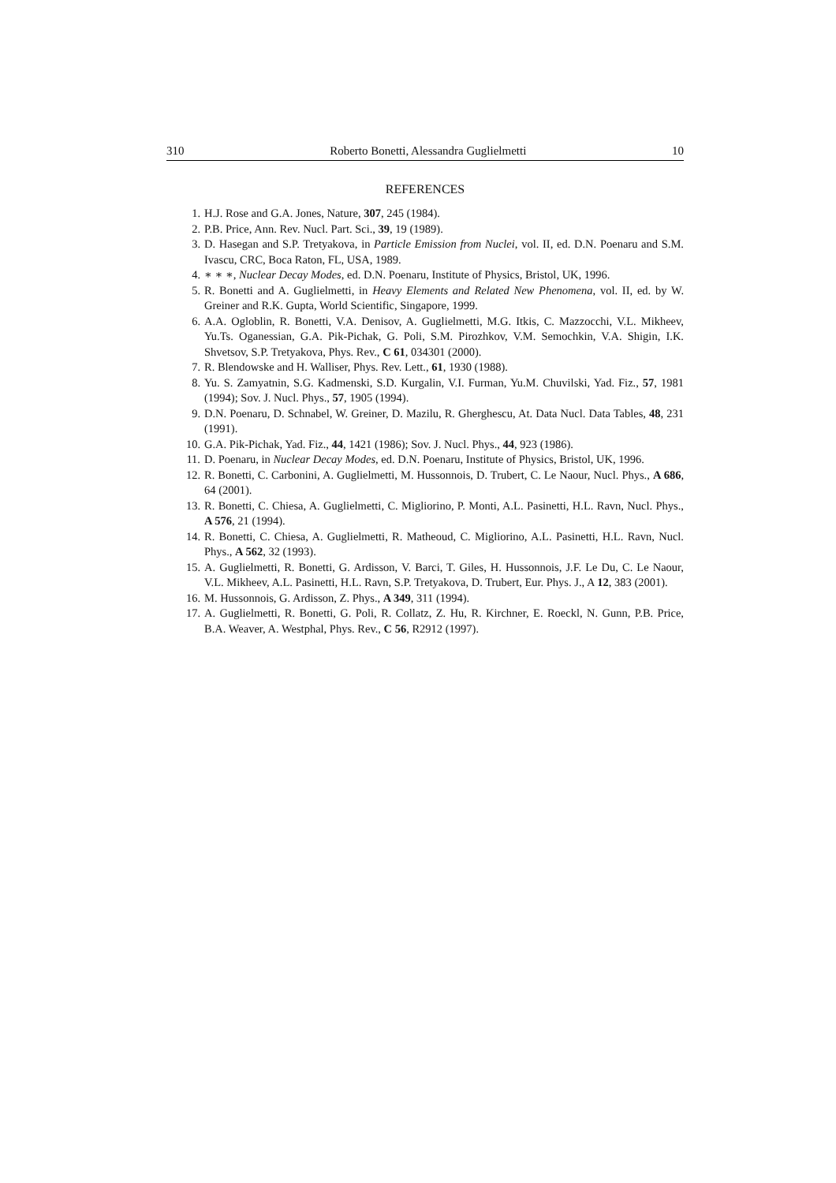310 Roberto Bonetti, Alessandra Guglielmetti 10
REFERENCES
1. H.J. Rose and G.A. Jones, Nature, 307, 245 (1984).
2. P.B. Price, Ann. Rev. Nucl. Part. Sci., 39, 19 (1989).
3. D. Hasegan and S.P. Tretyakova, in Particle Emission from Nuclei, vol. II, ed. D.N. Poenaru and S.M. Ivascu, CRC, Boca Raton, FL, USA, 1989.
4. ∗ ∗ ∗, Nuclear Decay Modes, ed. D.N. Poenaru, Institute of Physics, Bristol, UK, 1996.
5. R. Bonetti and A. Guglielmetti, in Heavy Elements and Related New Phenomena, vol. II, ed. by W. Greiner and R.K. Gupta, World Scientific, Singapore, 1999.
6. A.A. Ogloblin, R. Bonetti, V.A. Denisov, A. Guglielmetti, M.G. Itkis, C. Mazzocchi, V.L. Mikheev, Yu.Ts. Oganessian, G.A. Pik-Pichak, G. Poli, S.M. Pirozhkov, V.M. Semochkin, V.A. Shigin, I.K. Shvetsov, S.P. Tretyakova, Phys. Rev., C 61, 034301 (2000).
7. R. Blendowske and H. Walliser, Phys. Rev. Lett., 61, 1930 (1988).
8. Yu. S. Zamyatnin, S.G. Kadmenski, S.D. Kurgalin, V.I. Furman, Yu.M. Chuvilski, Yad. Fiz., 57, 1981 (1994); Sov. J. Nucl. Phys., 57, 1905 (1994).
9. D.N. Poenaru, D. Schnabel, W. Greiner, D. Mazilu, R. Gherghescu, At. Data Nucl. Data Tables, 48, 231 (1991).
10. G.A. Pik-Pichak, Yad. Fiz., 44, 1421 (1986); Sov. J. Nucl. Phys., 44, 923 (1986).
11. D. Poenaru, in Nuclear Decay Modes, ed. D.N. Poenaru, Institute of Physics, Bristol, UK, 1996.
12. R. Bonetti, C. Carbonini, A. Guglielmetti, M. Hussonnois, D. Trubert, C. Le Naour, Nucl. Phys., A 686, 64 (2001).
13. R. Bonetti, C. Chiesa, A. Guglielmetti, C. Migliorino, P. Monti, A.L. Pasinetti, H.L. Ravn, Nucl. Phys., A 576, 21 (1994).
14. R. Bonetti, C. Chiesa, A. Guglielmetti, R. Matheoud, C. Migliorino, A.L. Pasinetti, H.L. Ravn, Nucl. Phys., A 562, 32 (1993).
15. A. Guglielmetti, R. Bonetti, G. Ardisson, V. Barci, T. Giles, H. Hussonnois, J.F. Le Du, C. Le Naour, V.L. Mikheev, A.L. Pasinetti, H.L. Ravn, S.P. Tretyakova, D. Trubert, Eur. Phys. J., A 12, 383 (2001).
16. M. Hussonnois, G. Ardisson, Z. Phys., A 349, 311 (1994).
17. A. Guglielmetti, R. Bonetti, G. Poli, R. Collatz, Z. Hu, R. Kirchner, E. Roeckl, N. Gunn, P.B. Price, B.A. Weaver, A. Westphal, Phys. Rev., C 56, R2912 (1997).